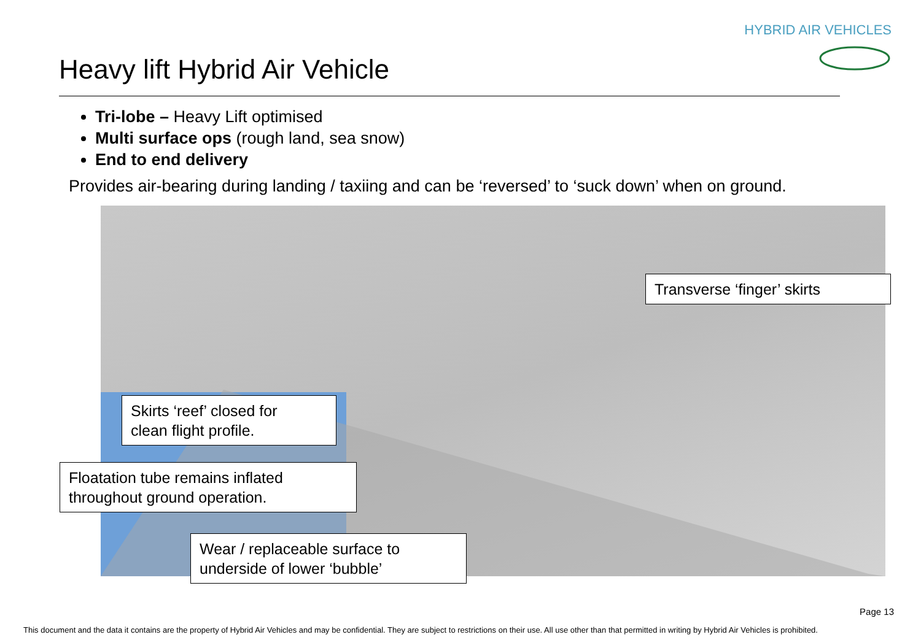HYBRID AIR VEHICLES
Heavy lift Hybrid Air Vehicle
Tri-lobe – Heavy Lift optimised
Multi surface ops (rough land, sea snow)
End to end delivery
Provides air-bearing during landing / taxiing and can be ‘reversed’ to ‘suck down’ when on ground.
Transverse ‘finger’ skirts
Skirts ‘reef’ closed for
clean flight profile.
Floatation tube remains inflated
throughout ground operation.
Wear / replaceable surface to
underside of lower ‘bubble’
Page 13
This document and the data it contains are the property of Hybrid Air Vehicles and may be confidential. They are subject to restrictions on their use. All use other than that permitted in writing by Hybrid Air Vehicles is prohibited.